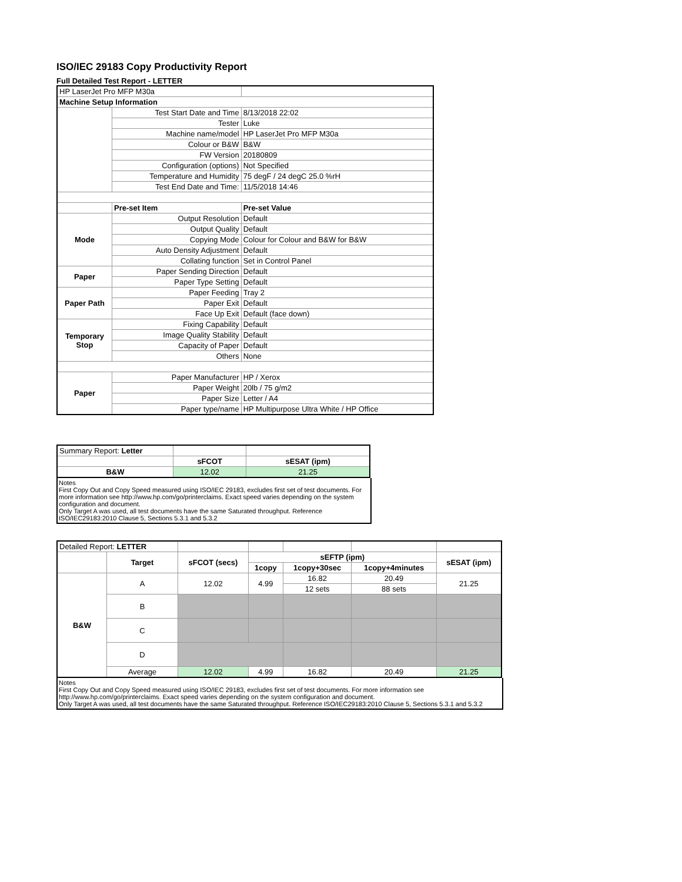ISO/IEC 29183 Copy Productivity Report
Full Detailed Test Report - LETTER
| HP LaserJet Pro MFP M30a | | |
| Machine Setup Information | | |
| | Test Start Date and Time | 8/13/2018 22:02 |
| | Tester | Luke |
| | Machine name/model | HP LaserJet Pro MFP M30a |
| | Colour or B&W | B&W |
| | FW Version | 20180809 |
| | Configuration (options) | Not Specified |
| | Temperature and Humidity | 75 degF / 24 degC 25.0 %rH |
| | Test End Date and Time: | 11/5/2018 14:46 |
| | Pre-set Item | Pre-set Value |
| Mode | Output Resolution | Default |
| | Output Quality | Default |
| | Copying Mode | Colour for Colour and B&W for B&W |
| | Auto Density Adjustment | Default |
| | Collating function | Set in Control Panel |
| Paper | Paper Sending Direction | Default |
| | Paper Type Setting | Default |
| Paper Path | Paper Feeding | Tray 2 |
| | Paper Exit | Default |
| | Face Up Exit | Default (face down) |
| Temporary Stop | Fixing Capability | Default |
| | Image Quality Stability | Default |
| | Capacity of Paper | Default |
| | Others | None |
| Paper | Paper Manufacturer | HP / Xerox |
| | Paper Weight | 20lb / 75 g/m2 |
| | Paper Size | Letter / A4 |
| | Paper type/name | HP Multipurpose Ultra White / HP Office |
| Summary Report: Letter | | |
| | sFCOT | sESAT (ipm) |
| B&W | 12.02 | 21.25 |
Notes
First Copy Out and Copy Speed measured using ISO/IEC 29183, excludes first set of test documents. For more information see http://www.hp.com/go/printerclaims. Exact speed varies depending on the system configuration and document.
Only Target A was used, all test documents have the same Saturated throughput. Reference ISO/IEC29183:2010 Clause 5, Sections 5.3.1 and 5.3.2
| Detailed Report: LETTER | | | | | | |
| | Target | sFCOT (secs) | sEFTP (ipm) | | | sESAT (ipm) |
| | | | 1copy | 1copy+30sec | 1copy+4minutes | |
| B&W | A | 12.02 | 4.99 | 16.82 | 20.49 | 21.25 |
| | | | | 12 sets | 88 sets | |
| | B | | | | | |
| | C | | | | | |
| | D | | | | | |
| | Average | 12.02 | 4.99 | 16.82 | 20.49 | 21.25 |
Notes
First Copy Out and Copy Speed measured using ISO/IEC 29183, excludes first set of test documents. For more information see http://www.hp.com/go/printerclaims. Exact speed varies depending on the system configuration and document.
Only Target A was used, all test documents have the same Saturated throughput. Reference ISO/IEC29183:2010 Clause 5, Sections 5.3.1 and 5.3.2